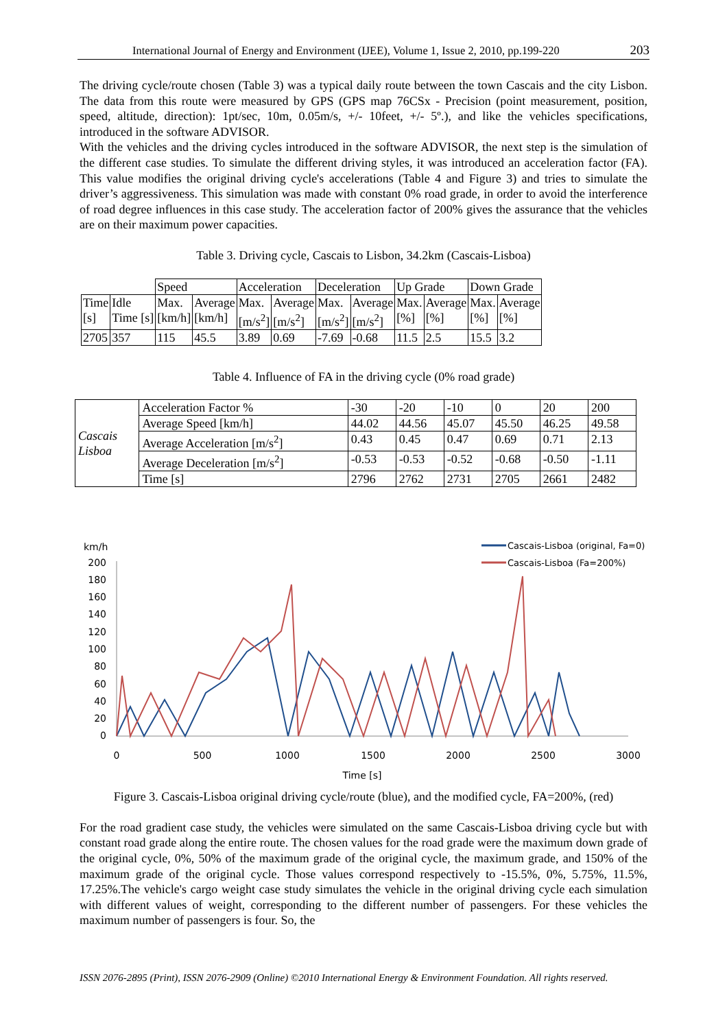International Journal of Energy and Environment (IJEE), Volume 1, Issue 2, 2010, pp.199-220 203
The driving cycle/route chosen (Table 3) was a typical daily route between the town Cascais and the city Lisbon. The data from this route were measured by GPS (GPS map 76CSx - Precision (point measurement, position, speed, altitude, direction): 1pt/sec, 10m, 0.05m/s, +/- 10feet, +/- 5º.), and like the vehicles specifications, introduced in the software ADVISOR.
With the vehicles and the driving cycles introduced in the software ADVISOR, the next step is the simulation of the different case studies. To simulate the different driving styles, it was introduced an acceleration factor (FA). This value modifies the original driving cycle's accelerations (Table 4 and Figure 3) and tries to simulate the driver’s aggressiveness. This simulation was made with constant 0% road grade, in order to avoid the interference of road degree influences in this case study. The acceleration factor of 200% gives the assurance that the vehicles are on their maximum power capacities.
Table 3. Driving cycle, Cascais to Lisbon, 34.2km (Cascais-Lisboa)
| | | Speed | | Acceleration | | Deceleration | | Up Grade | | Down Grade | |
| Time [s] | Idle Time [s] | Max. [km/h] | Average [km/h] | Max. [m/s<sup>2</sup>] | Average [m/s<sup>2</sup>] | Max. [m/s<sup>2</sup>] | Average [m/s<sup>2</sup>] | Max. [%] | Average [%] | Max. [%] | Average [%] |
| 2705 | 357 | 115 | 45.5 | 3.89 | 0.69 | -7.69 | -0.68 | 11.5 | 2.5 | 15.5 | 3.2 |
Table 4. Influence of FA in the driving cycle (0% road grade)
| Cascais Lisboa | Acceleration Factor % | -30 | -20 | -10 | 0 | 20 | 200 |
| | Average Speed [km/h] | 44.02 | 44.56 | 45.07 | 45.50 | 46.25 | 49.58 |
| | Average Acceleration [m/s<sup>2</sup>] | 0.43 | 0.45 | 0.47 | 0.69 | 0.71 | 2.13 |
| | Average Deceleration [m/s<sup>2</sup>] | -0.53 | -0.53 | -0.52 | -0.68 | -0.50 | -1.11 |
| | Time [s] | 2796 | 2762 | 2731 | 2705 | 2661 | 2482 |
km/h
200
180
160
140
120
100
80
60
40
20
0
0
500
1000
1500
2000
2500
3000
Time [s]
Cascais-Lisboa (original, Fa=0)
Cascais-Lisboa (Fa=200%)
Figure 3. Cascais-Lisboa original driving cycle/route (blue), and the modified cycle, FA=200%, (red)
For the road gradient case study, the vehicles were simulated on the same Cascais-Lisboa driving cycle but with constant road grade along the entire route. The chosen values for the road grade were the maximum down grade of the original cycle, 0%, 50% of the maximum grade of the original cycle, the maximum grade, and 150% of the maximum grade of the original cycle. Those values correspond respectively to -15.5%, 0%, 5.75%, 11.5%, 17.25%.The vehicle's cargo weight case study simulates the vehicle in the original driving cycle each simulation with different values of weight, corresponding to the different number of passengers. For these vehicles the maximum number of passengers is four. So, the
ISSN 2076-2895 (Print), ISSN 2076-2909 (Online) ©2010 International Energy & Environment Foundation. All rights reserved.